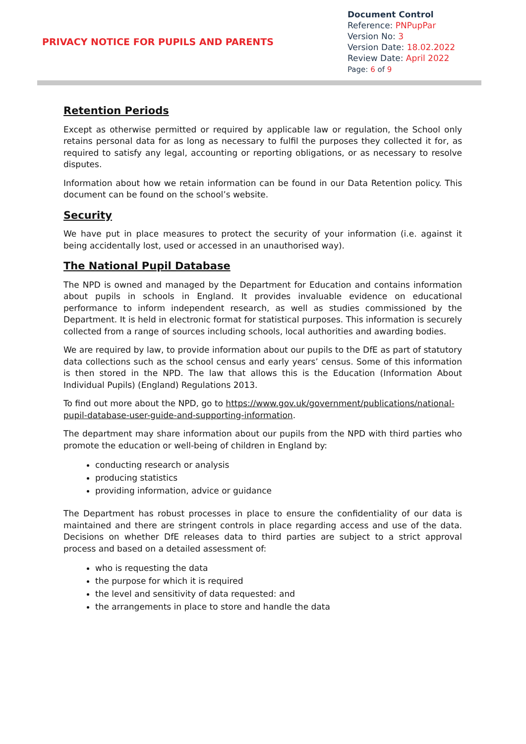PRIVACY NOTICE FOR PUPILS AND PARENTS
Document Control
Reference: PNPupPar
Version No: 3
Version Date: 18.02.2022
Review Date: April 2022
Page: 6 of 9
Retention Periods
Except as otherwise permitted or required by applicable law or regulation, the School only retains personal data for as long as necessary to fulfil the purposes they collected it for, as required to satisfy any legal, accounting or reporting obligations, or as necessary to resolve disputes.
Information about how we retain information can be found in our Data Retention policy. This document can be found on the school’s website.
Security
We have put in place measures to protect the security of your information (i.e. against it being accidentally lost, used or accessed in an unauthorised way).
The National Pupil Database
The NPD is owned and managed by the Department for Education and contains information about pupils in schools in England. It provides invaluable evidence on educational performance to inform independent research, as well as studies commissioned by the Department. It is held in electronic format for statistical purposes. This information is securely collected from a range of sources including schools, local authorities and awarding bodies.
We are required by law, to provide information about our pupils to the DfE as part of statutory data collections such as the school census and early years’ census. Some of this information is then stored in the NPD. The law that allows this is the Education (Information About Individual Pupils) (England) Regulations 2013.
To find out more about the NPD, go to https://www.gov.uk/government/publications/national-pupil-database-user-guide-and-supporting-information.
The department may share information about our pupils from the NPD with third parties who promote the education or well-being of children in England by:
conducting research or analysis
producing statistics
providing information, advice or guidance
The Department has robust processes in place to ensure the confidentiality of our data is maintained and there are stringent controls in place regarding access and use of the data. Decisions on whether DfE releases data to third parties are subject to a strict approval process and based on a detailed assessment of:
who is requesting the data
the purpose for which it is required
the level and sensitivity of data requested: and
the arrangements in place to store and handle the data